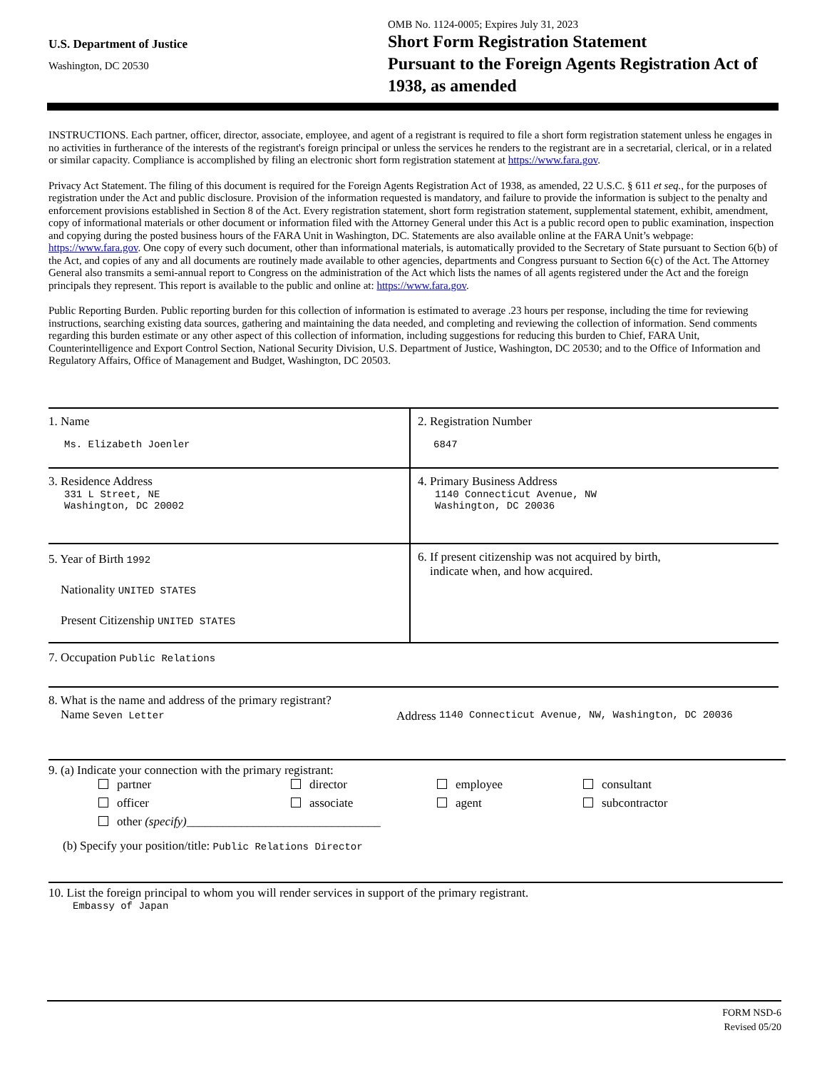U.S. Department of Justice
Washington, DC 20530
OMB No. 1124-0005; Expires July 31, 2023
Short Form Registration Statement
Pursuant to the Foreign Agents Registration Act of
1938, as amended
INSTRUCTIONS. Each partner, officer, director, associate, employee, and agent of a registrant is required to file a short form registration statement unless he engages in no activities in furtherance of the interests of the registrant's foreign principal or unless the services he renders to the registrant are in a secretarial, clerical, or in a related or similar capacity. Compliance is accomplished by filing an electronic short form registration statement at https://www.fara.gov.
Privacy Act Statement. The filing of this document is required for the Foreign Agents Registration Act of 1938, as amended, 22 U.S.C. § 611 et seq., for the purposes of registration under the Act and public disclosure. Provision of the information requested is mandatory, and failure to provide the information is subject to the penalty and enforcement provisions established in Section 8 of the Act. Every registration statement, short form registration statement, supplemental statement, exhibit, amendment, copy of informational materials or other document or information filed with the Attorney General under this Act is a public record open to public examination, inspection and copying during the posted business hours of the FARA Unit in Washington, DC. Statements are also available online at the FARA Unit’s webpage: https://www.fara.gov. One copy of every such document, other than informational materials, is automatically provided to the Secretary of State pursuant to Section 6(b) of the Act, and copies of any and all documents are routinely made available to other agencies, departments and Congress pursuant to Section 6(c) of the Act. The Attorney General also transmits a semi-annual report to Congress on the administration of the Act which lists the names of all agents registered under the Act and the foreign principals they represent. This report is available to the public and online at: https://www.fara.gov.
Public Reporting Burden. Public reporting burden for this collection of information is estimated to average .23 hours per response, including the time for reviewing instructions, searching existing data sources, gathering and maintaining the data needed, and completing and reviewing the collection of information. Send comments regarding this burden estimate or any other aspect of this collection of information, including suggestions for reducing this burden to Chief, FARA Unit, Counterintelligence and Export Control Section, National Security Division, U.S. Department of Justice, Washington, DC 20530; and to the Office of Information and Regulatory Affairs, Office of Management and Budget, Washington, DC 20503.
1. Name
Ms. Elizabeth Joenler
2. Registration Number
6847
3. Residence Address
331 L Street, NE
Washington, DC 20002
4. Primary Business Address
1140 Connecticut Avenue, NW
Washington, DC 20036
5. Year of Birth 1992
Nationality UNITED STATES
Present Citizenship UNITED STATES
6. If present citizenship was not acquired by birth,
indicate when, and how acquired.
7. Occupation Public Relations
8. What is the name and address of the primary registrant?
Name Seven Letter
Address 1140 Connecticut Avenue, NW, Washington, DC 20036
9. (a) Indicate your connection with the primary registrant:
partner director employee consultant officer associate agent subcontractor other (specify)________________________________
(b) Specify your position/title: Public Relations Director
10. List the foreign principal to whom you will render services in support of the primary registrant.
Embassy of Japan
FORM NSD-6
Revised 05/20